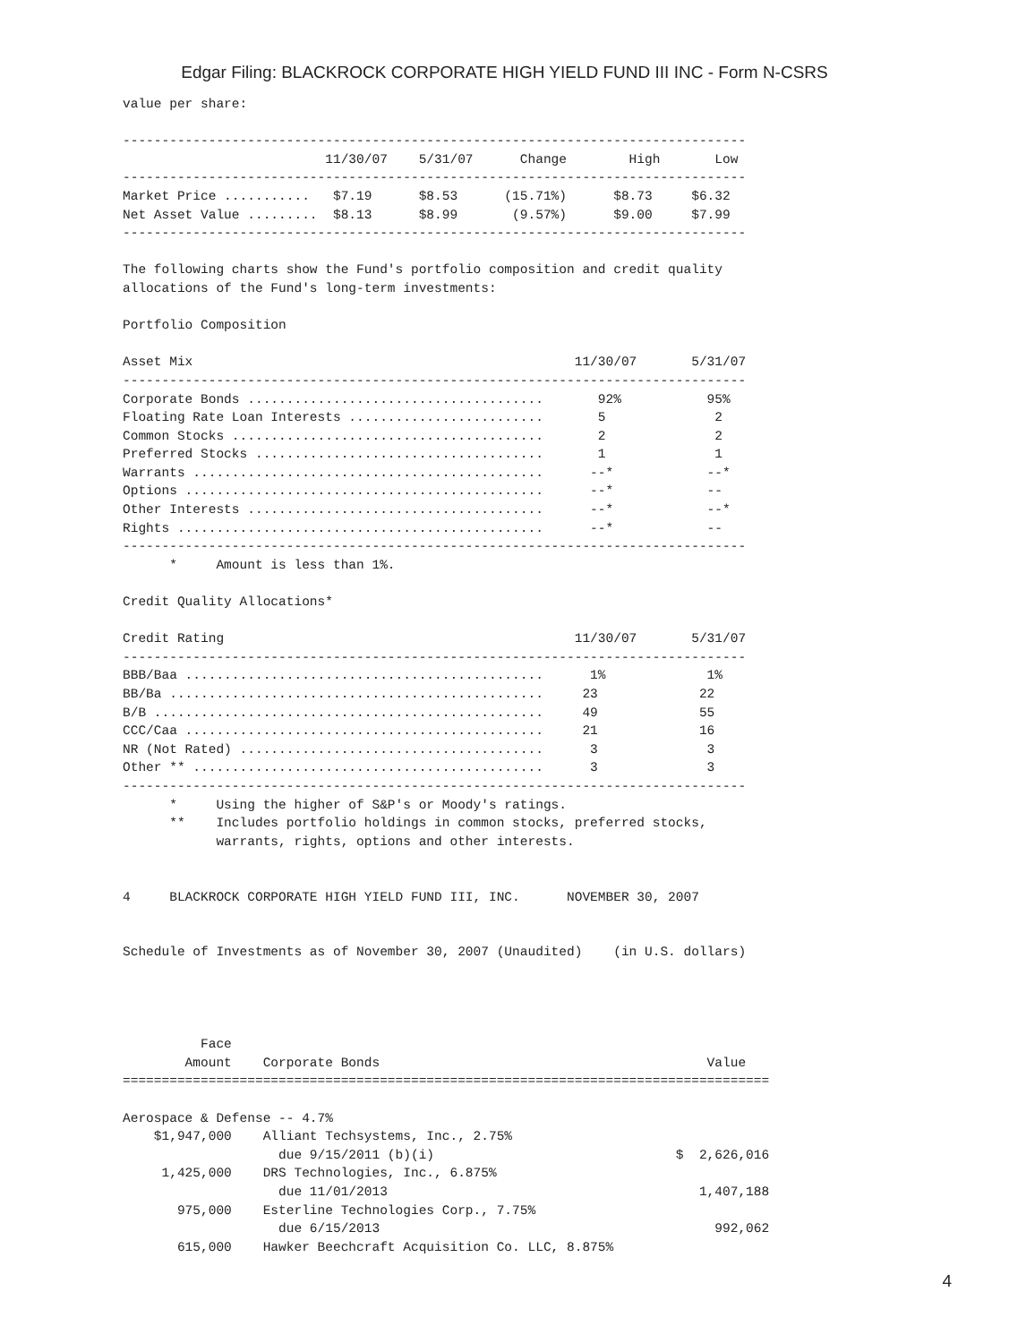Edgar Filing: BLACKROCK CORPORATE HIGH YIELD FUND III INC - Form N-CSRS
value per share:

--------------------------------------------------------------------------------
                          11/30/07    5/31/07      Change        High       Low
--------------------------------------------------------------------------------
Market Price ...........   $7.19      $8.53      (15.71%)      $8.73     $6.32
Net Asset Value .........  $8.13      $8.99       (9.57%)      $9.00     $7.99
--------------------------------------------------------------------------------

The following charts show the Fund's portfolio composition and credit quality
allocations of the Fund's long-term investments:

Portfolio Composition

Asset Mix                                                 11/30/07       5/31/07
--------------------------------------------------------------------------------
Corporate Bonds ......................................       92%           95%
Floating Rate Loan Interests .........................       5              2
Common Stocks ........................................       2              2
Preferred Stocks .....................................       1              1
Warrants .............................................      --*            --*
Options ..............................................      --*            --
Other Interests ......................................      --*            --*
Rights ...............................................      --*            --
--------------------------------------------------------------------------------
      *     Amount is less than 1%.

Credit Quality Allocations*

Credit Rating                                             11/30/07       5/31/07
--------------------------------------------------------------------------------
BBB/Baa ..............................................      1%             1%
BB/Ba ................................................     23             22
B/B ..................................................     49             55
CCC/Caa ..............................................     21             16
NR (Not Rated) .......................................      3              3
Other ** .............................................      3              3
--------------------------------------------------------------------------------
      *     Using the higher of S&P's or Moody's ratings.
      **    Includes portfolio holdings in common stocks, preferred stocks,
            warrants, rights, options and other interests.


4     BLACKROCK CORPORATE HIGH YIELD FUND III, INC.      NOVEMBER 30, 2007


Schedule of Investments as of November 30, 2007 (Unaudited)    (in U.S. dollars)




          Face
        Amount    Corporate Bonds                                          Value
===================================================================================

Aerospace & Defense -- 4.7%
    $1,947,000    Alliant Techsystems, Inc., 2.75%
                    due 9/15/2011 (b)(i)                               $  2,626,016
     1,425,000    DRS Technologies, Inc., 6.875%
                    due 11/01/2013                                        1,407,188
       975,000    Esterline Technologies Corp., 7.75%
                    due 6/15/2013                                           992,062
       615,000    Hawker Beechcraft Acquisition Co. LLC, 8.875%
4